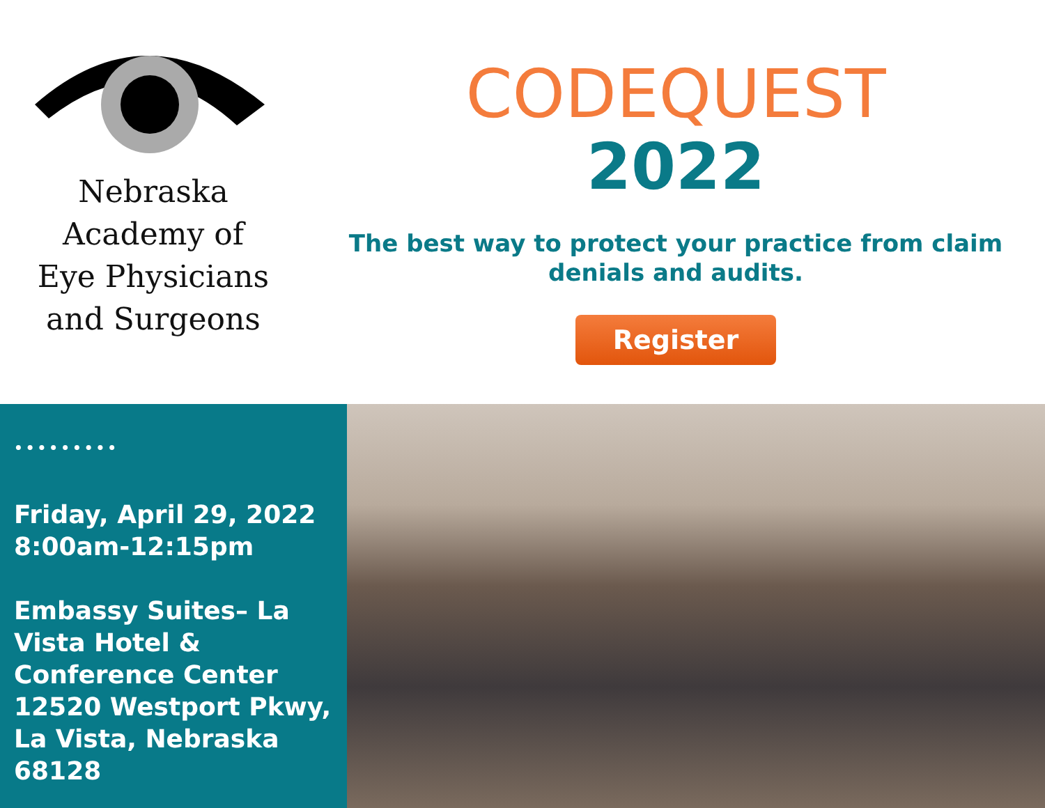Nebraska
Academy of
Eye Physicians
and Surgeons
CODEQUEST
2022
The best way to protect your practice from claim
denials and audits.
Register
•••••••••
Friday, April 29, 2022
8:00am-12:15pm
Embassy Suites– La Vista Hotel & Conference Center
12520 Westport Pkwy,
La Vista, Nebraska 68128